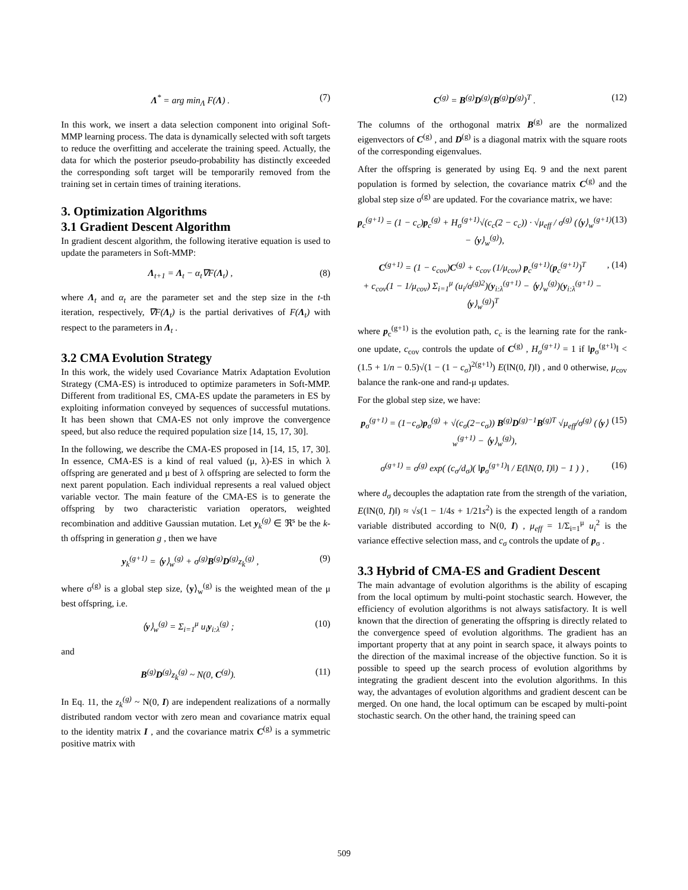Λ<sup>*</sup> = arg min<sub>Λ</sub> F(Λ) . (7)
In this work, we insert a data selection component into original Soft-MMP learning process. The data is dynamically selected with soft targets to reduce the overfitting and accelerate the training speed. Actually, the data for which the posterior pseudo-probability has distinctly exceeded the corresponding soft target will be temporarily removed from the training set in certain times of training iterations.
3. Optimization Algorithms
3.1 Gradient Descent Algorithm
In gradient descent algorithm, the following iterative equation is used to update the parameters in Soft-MMP:
Λ<sub>t+1</sub> = Λ<sub>t</sub> − α<sub>t</sub>∇F(Λ<sub>t</sub>) , (8)
where Λ<sub>t</sub> and α<sub>t</sub> are the parameter set and the step size in the t-th iteration, respectively, ∇F(Λ<sub>t</sub>) is the partial derivatives of F(Λ<sub>t</sub>) with respect to the parameters in Λ<sub>t</sub> .
3.2 CMA Evolution Strategy
In this work, the widely used Covariance Matrix Adaptation Evolution Strategy (CMA-ES) is introduced to optimize parameters in Soft-MMP. Different from traditional ES, CMA-ES update the parameters in ES by exploiting information conveyed by sequences of successful mutations. It has been shown that CMA-ES not only improve the convergence speed, but also reduce the required population size [14, 15, 17, 30].
In the following, we describe the CMA-ES proposed in [14, 15, 17, 30]. In essence, CMA-ES is a kind of real valued (μ, λ)-ES in which λ offspring are generated and μ best of λ offspring are selected to form the next parent population. Each individual represents a real valued object variable vector. The main feature of the CMA-ES is to generate the offspring by two characteristic variation operators, weighted recombination and additive Gaussian mutation. Let y<sub>k</sub><sup>(g)</sup> ∈ ℜ<sup>s</sup> be the k-th offspring in generation g , then we have
y<sub>k</sub><sup>(g+1)</sup> = ⟨y⟩<sub>w</sub><sup>(g)</sup> + σ<sup>(g)</sup>B<sup>(g)</sup>D<sup>(g)</sup>z<sub>k</sub><sup>(g)</sup> , (9)
where σ<sup>(g)</sup> is a global step size, ⟨y⟩<sub>w</sub><sup>(g)</sup> is the weighted mean of the μ best offspring, i.e.
⟨y⟩<sub>w</sub><sup>(g)</sup> = Σ<sub>i=1</sub><sup>μ</sup> u<sub>i</sub>y<sub>i:λ</sub><sup>(g)</sup> ; (10)
and
B<sup>(g)</sup>D<sup>(g)</sup>z<sub>k</sub><sup>(g)</sup> ~ N(0, C<sup>(g)</sup>). (11)
In Eq. 11, the z<sub>k</sub><sup>(g)</sup> ~ N(0, I) are independent realizations of a normally distributed random vector with zero mean and covariance matrix equal to the identity matrix I , and the covariance matrix C<sup>(g)</sup> is a symmetric positive matrix with
C<sup>(g)</sup> = B<sup>(g)</sup>D<sup>(g)</sup>(B<sup>(g)</sup>D<sup>(g)</sup>)<sup>T</sup> . (12)
The columns of the orthogonal matrix B<sup>(g)</sup> are the normalized eigenvectors of C<sup>(g)</sup> , and D<sup>(g)</sup> is a diagonal matrix with the square roots of the corresponding eigenvalues.
After the offspring is generated by using Eq. 9 and the next parent population is formed by selection, the covariance matrix C<sup>(g)</sup> and the global step size σ<sup>(g)</sup> are updated. For the covariance matrix, we have:
p<sub>c</sub><sup>(g+1)</sup> = (1 − c<sub>c</sub>)p<sub>c</sub><sup>(g)</sup> + H<sub>σ</sub><sup>(g+1)</sup>√(c<sub>c</sub>(2 − c<sub>c</sub>)) · √μ<sub>eff</sub> / σ<sup>(g)</sup> (⟨y⟩<sub>w</sub><sup>(g+1)</sup> − ⟨y⟩<sub>w</sub><sup>(g)</sup>), (13)
C<sup>(g+1)</sup> = (1 − c<sub>cov</sub>)C<sup>(g)</sup> + c<sub>cov</sub> (1/μ<sub>cov</sub>) p<sub>c</sub><sup>(g+1)</sup>(p<sub>c</sub><sup>(g+1)</sup>)<sup>T</sup>
+ c<sub>cov</sub>(1 − 1/μ<sub>cov</sub>) Σ<sub>i=1</sub><sup>μ</sup> (u<sub>i</sub>/σ<sup>(g)2</sup>)(y<sub>i:λ</sub><sup>(g+1)</sup> − ⟨y⟩<sub>w</sub><sup>(g)</sup>)(y<sub>i:λ</sub><sup>(g+1)</sup> − ⟨y⟩<sub>w</sub><sup>(g)</sup>)<sup>T</sup>, (14)
where p<sub>c</sub><sup>(g+1)</sup> is the evolution path, c<sub>c</sub> is the learning rate for the rank-one update, c<sub>cov</sub> controls the update of C<sup>(g)</sup> , H<sub>σ</sub><sup>(g+1)</sup> = 1 if ‖p<sub>σ</sub><sup>(g+1)</sup>‖ < (1.5 + 1/n − 0.5)√(1 − (1 − c<sub>σ</sub>)<sup>2(g+1)</sup>) E(‖N(0, I)‖) , and 0 otherwise, μ<sub>cov</sub> balance the rank-one and rand-μ updates.
For the global step size, we have:
p<sub>σ</sub><sup>(g+1)</sup> = (1−c<sub>σ</sub>)p<sub>σ</sub><sup>(g)</sup> + √(c<sub>σ</sub>(2−c<sub>σ</sub>)) B<sup>(g)</sup>D<sup>(g)−1</sup>B<sup>(g)T</sup> √μ<sub>eff</sub>/σ<sup>(g)</sup> (⟨y⟩<sub>w</sub><sup>(g+1)</sup> − ⟨y⟩<sub>w</sub><sup>(g)</sup>), (15)
σ<sup>(g+1)</sup> = σ<sup>(g)</sup> exp( (c<sub>σ</sub>/d<sub>σ</sub>)( ‖p<sub>σ</sub><sup>(g+1)</sup>‖ / E(‖N(0, I)‖) − 1 ) ) , (16)
where d<sub>σ</sub> decouples the adaptation rate from the strength of the variation, E(‖N(0, I)‖) ≈ √s(1 − 1/4s + 1/21s<sup>2</sup>) is the expected length of a random variable distributed according to N(0, I) , μ<sub>eff</sub> = 1/Σ<sub>i=1</sub><sup>μ</sup> u<sub>i</sub><sup>2</sup> is the variance effective selection mass, and c<sub>σ</sub> controls the update of p<sub>σ</sub> .
3.3 Hybrid of CMA-ES and Gradient Descent
The main advantage of evolution algorithms is the ability of escaping from the local optimum by multi-point stochastic search. However, the efficiency of evolution algorithms is not always satisfactory. It is well known that the direction of generating the offspring is directly related to the convergence speed of evolution algorithms. The gradient has an important property that at any point in search space, it always points to the direction of the maximal increase of the objective function. So it is possible to speed up the search process of evolution algorithms by integrating the gradient descent into the evolution algorithms. In this way, the advantages of evolution algorithms and gradient descent can be merged. On one hand, the local optimum can be escaped by multi-point stochastic search. On the other hand, the training speed can
509